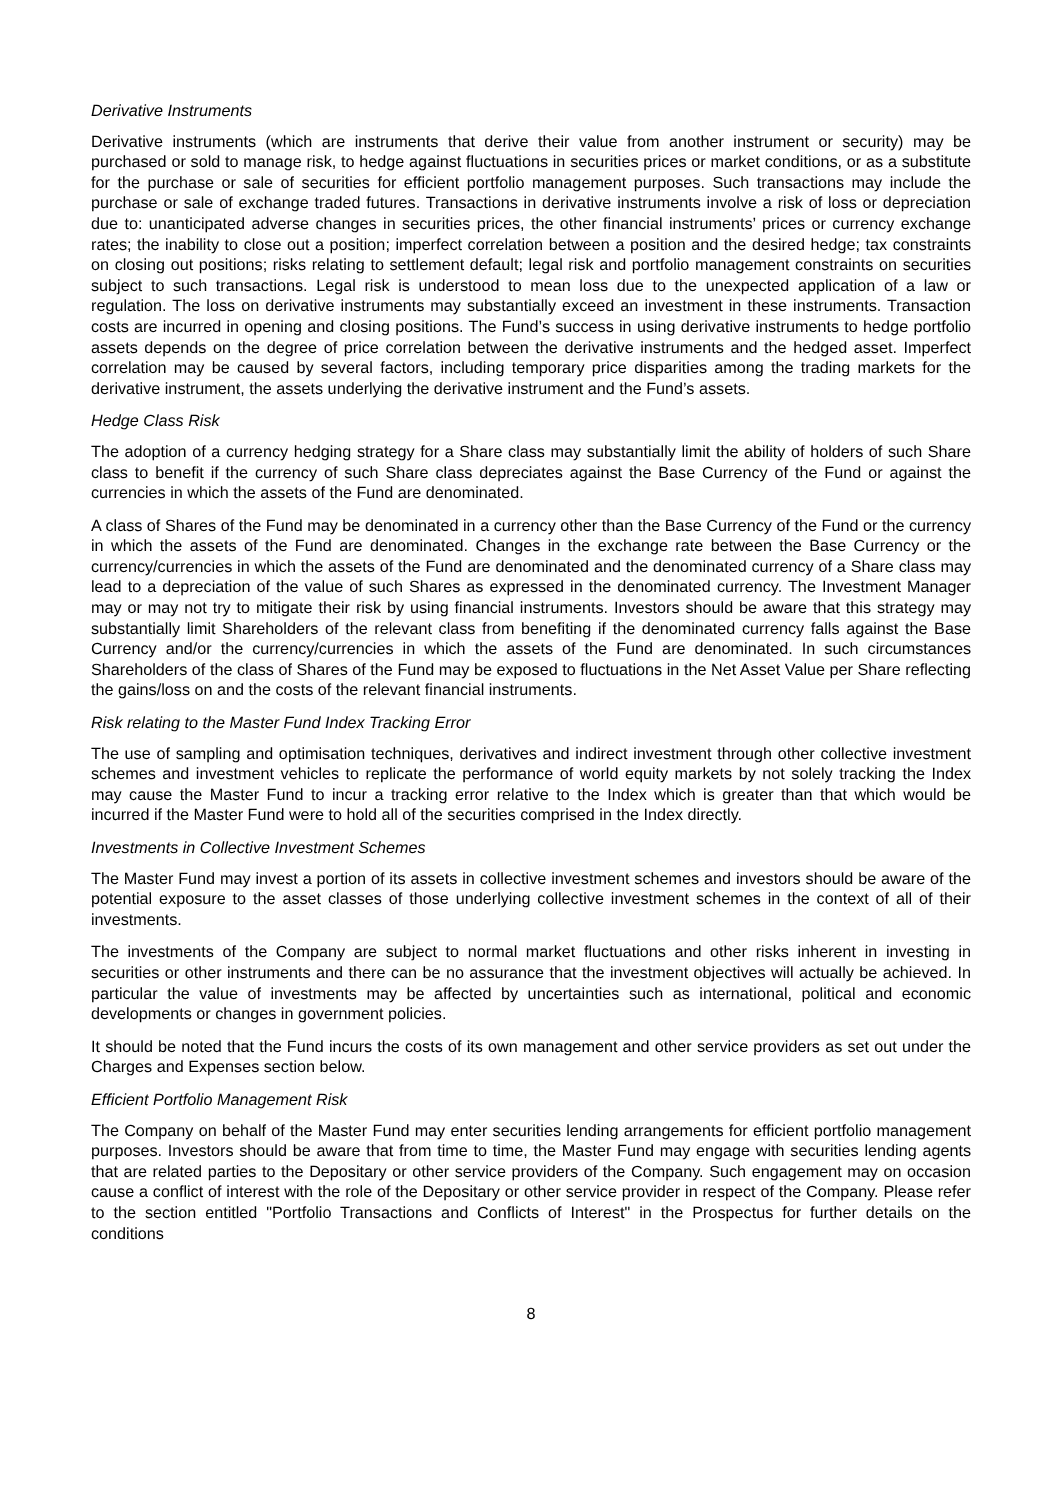Derivative Instruments
Derivative instruments (which are instruments that derive their value from another instrument or security) may be purchased or sold to manage risk, to hedge against fluctuations in securities prices or market conditions, or as a substitute for the purchase or sale of securities for efficient portfolio management purposes. Such transactions may include the purchase or sale of exchange traded futures. Transactions in derivative instruments involve a risk of loss or depreciation due to: unanticipated adverse changes in securities prices, the other financial instruments’ prices or currency exchange rates; the inability to close out a position; imperfect correlation between a position and the desired hedge; tax constraints on closing out positions; risks relating to settlement default; legal risk and portfolio management constraints on securities subject to such transactions. Legal risk is understood to mean loss due to the unexpected application of a law or regulation. The loss on derivative instruments may substantially exceed an investment in these instruments. Transaction costs are incurred in opening and closing positions. The Fund’s success in using derivative instruments to hedge portfolio assets depends on the degree of price correlation between the derivative instruments and the hedged asset. Imperfect correlation may be caused by several factors, including temporary price disparities among the trading markets for the derivative instrument, the assets underlying the derivative instrument and the Fund’s assets.
Hedge Class Risk
The adoption of a currency hedging strategy for a Share class may substantially limit the ability of holders of such Share class to benefit if the currency of such Share class depreciates against the Base Currency of the Fund or against the currencies in which the assets of the Fund are denominated.
A class of Shares of the Fund may be denominated in a currency other than the Base Currency of the Fund or the currency in which the assets of the Fund are denominated. Changes in the exchange rate between the Base Currency or the currency/currencies in which the assets of the Fund are denominated and the denominated currency of a Share class may lead to a depreciation of the value of such Shares as expressed in the denominated currency. The Investment Manager may or may not try to mitigate their risk by using financial instruments. Investors should be aware that this strategy may substantially limit Shareholders of the relevant class from benefiting if the denominated currency falls against the Base Currency and/or the currency/currencies in which the assets of the Fund are denominated. In such circumstances Shareholders of the class of Shares of the Fund may be exposed to fluctuations in the Net Asset Value per Share reflecting the gains/loss on and the costs of the relevant financial instruments.
Risk relating to the Master Fund Index Tracking Error
The use of sampling and optimisation techniques, derivatives and indirect investment through other collective investment schemes and investment vehicles to replicate the performance of world equity markets by not solely tracking the Index may cause the Master Fund to incur a tracking error relative to the Index which is greater than that which would be incurred if the Master Fund were to hold all of the securities comprised in the Index directly.
Investments in Collective Investment Schemes
The Master Fund may invest a portion of its assets in collective investment schemes and investors should be aware of the potential exposure to the asset classes of those underlying collective investment schemes in the context of all of their investments.
The investments of the Company are subject to normal market fluctuations and other risks inherent in investing in securities or other instruments and there can be no assurance that the investment objectives will actually be achieved. In particular the value of investments may be affected by uncertainties such as international, political and economic developments or changes in government policies.
It should be noted that the Fund incurs the costs of its own management and other service providers as set out under the Charges and Expenses section below.
Efficient Portfolio Management Risk
The Company on behalf of the Master Fund may enter securities lending arrangements for efficient portfolio management purposes. Investors should be aware that from time to time, the Master Fund may engage with securities lending agents that are related parties to the Depositary or other service providers of the Company. Such engagement may on occasion cause a conflict of interest with the role of the Depositary or other service provider in respect of the Company. Please refer to the section entitled "Portfolio Transactions and Conflicts of Interest" in the Prospectus for further details on the conditions
8